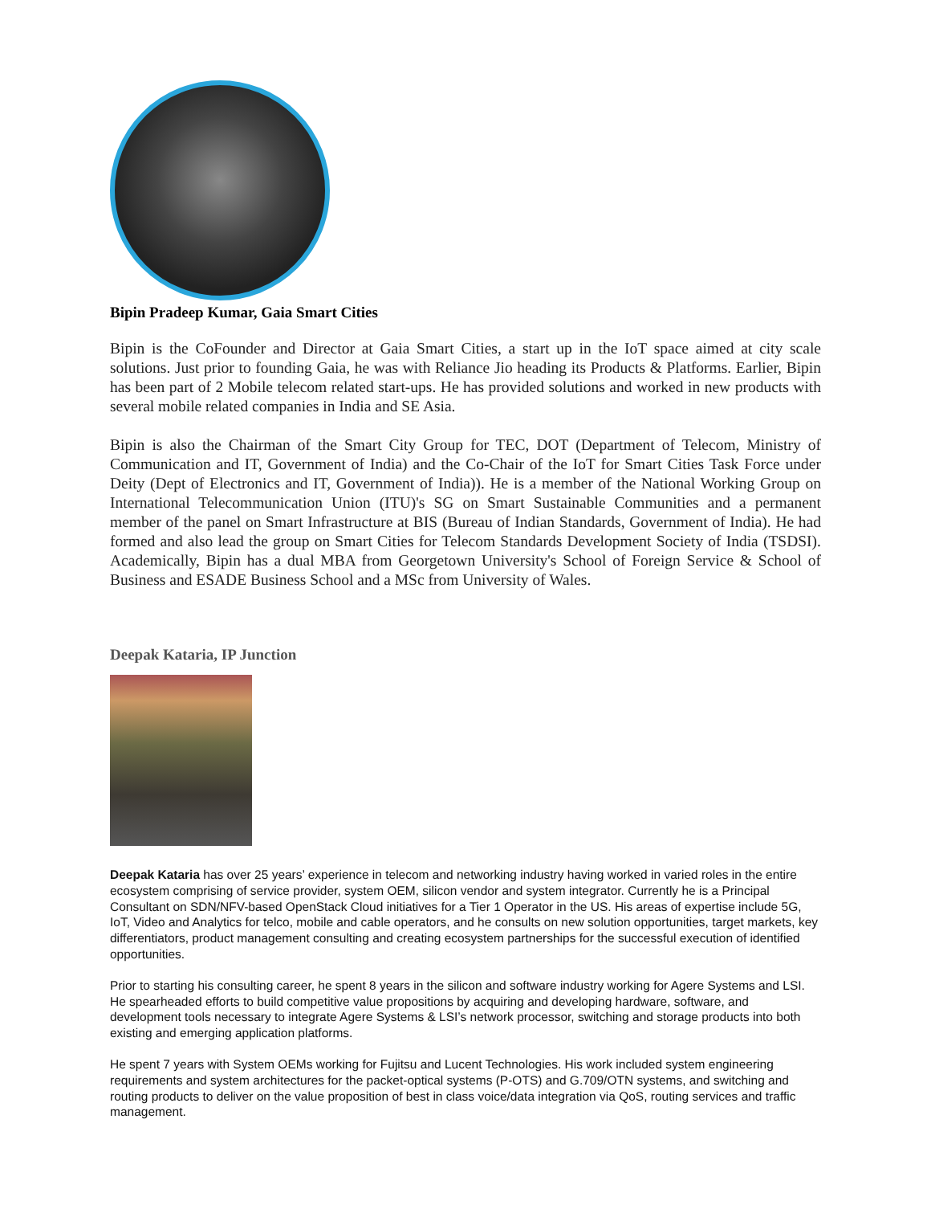Bipin Pradeep Kumar, Gaia Smart Cities
Bipin is the CoFounder and Director at Gaia Smart Cities, a start up in the IoT space aimed at city scale solutions. Just prior to founding Gaia, he was with Reliance Jio heading its Products & Platforms. Earlier, Bipin has been part of 2 Mobile telecom related start-ups. He has provided solutions and worked in new products with several mobile related companies in India and SE Asia.
Bipin is also the Chairman of the Smart City Group for TEC, DOT (Department of Telecom, Ministry of Communication and IT, Government of India) and the Co-Chair of the IoT for Smart Cities Task Force under Deity (Dept of Electronics and IT, Government of India)). He is a member of the National Working Group on International Telecommunication Union (ITU)'s SG on Smart Sustainable Communities and a permanent member of the panel on Smart Infrastructure at BIS (Bureau of Indian Standards, Government of India). He had formed and also lead the group on Smart Cities for Telecom Standards Development Society of India (TSDSI). Academically, Bipin has a dual MBA from Georgetown University's School of Foreign Service & School of Business and ESADE Business School and a MSc from University of Wales.
Deepak Kataria, IP Junction
Deepak Kataria has over 25 years’ experience in telecom and networking industry having worked in varied roles in the entire ecosystem comprising of service provider, system OEM, silicon vendor and system integrator. Currently he is a Principal Consultant on SDN/NFV-based OpenStack Cloud initiatives for a Tier 1 Operator in the US. His areas of expertise include 5G, IoT, Video and Analytics for telco, mobile and cable operators, and he consults on new solution opportunities, target markets, key differentiators, product management consulting and creating ecosystem partnerships for the successful execution of identified opportunities.
Prior to starting his consulting career, he spent 8 years in the silicon and software industry working for Agere Systems and LSI. He spearheaded efforts to build competitive value propositions by acquiring and developing hardware, software, and development tools necessary to integrate Agere Systems & LSI’s network processor, switching and storage products into both existing and emerging application platforms.
He spent 7 years with System OEMs working for Fujitsu and Lucent Technologies. His work included system engineering requirements and system architectures for the packet-optical systems (P-OTS) and G.709/OTN systems, and switching and routing products to deliver on the value proposition of best in class voice/data integration via QoS, routing services and traffic management.